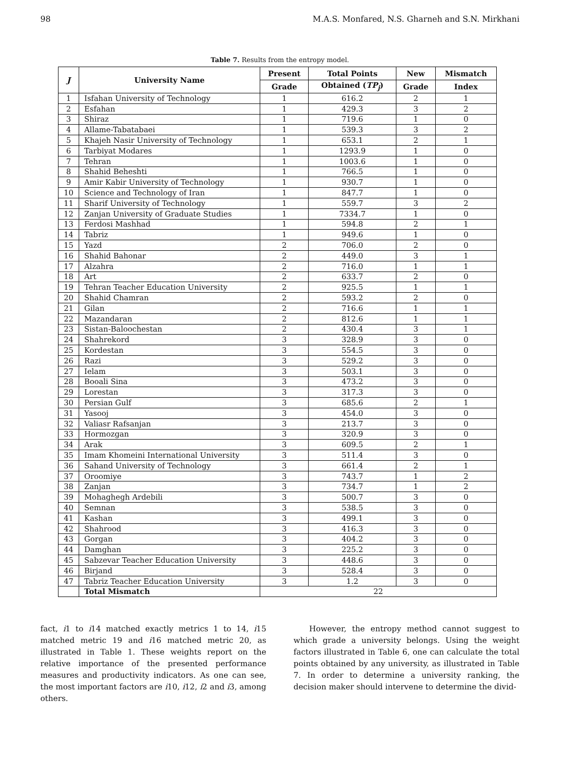98 M.A.S. Monfared, N.S. Gharneh and S.N. Mirkhani
Table 7. Results from the entropy model.
| J | University Name | Present | Total Points | New | Mismatch |
| --- | --- | --- | --- | --- | --- |
| | | Grade | Obtained ( TP<sub>j</sub> ) | Grade | Index |
| 1 | Isfahan University of Technology | 1 | 616.2 | 2 | 1 |
| 2 | Esfahan | 1 | 429.3 | 3 | 2 |
| 3 | Shiraz | 1 | 719.6 | 1 | 0 |
| 4 | Allame-Tabatabaei | 1 | 539.3 | 3 | 2 |
| 5 | Khajeh Nasir University of Technology | 1 | 653.1 | 2 | 1 |
| 6 | Tarbiyat Modares | 1 | 1293.9 | 1 | 0 |
| 7 | Tehran | 1 | 1003.6 | 1 | 0 |
| 8 | Shahid Beheshti | 1 | 766.5 | 1 | 0 |
| 9 | Amir Kabir University of Technology | 1 | 930.7 | 1 | 0 |
| 10 | Science and Technology of Iran | 1 | 847.7 | 1 | 0 |
| 11 | Sharif University of Technology | 1 | 559.7 | 3 | 2 |
| 12 | Zanjan University of Graduate Studies | 1 | 7334.7 | 1 | 0 |
| 13 | Ferdosi Mashhad | 1 | 594.8 | 2 | 1 |
| 14 | Tabriz | 1 | 949.6 | 1 | 0 |
| 15 | Yazd | 2 | 706.0 | 2 | 0 |
| 16 | Shahid Bahonar | 2 | 449.0 | 3 | 1 |
| 17 | Alzahra | 2 | 716.0 | 1 | 1 |
| 18 | Art | 2 | 633.7 | 2 | 0 |
| 19 | Tehran Teacher Education University | 2 | 925.5 | 1 | 1 |
| 20 | Shahid Chamran | 2 | 593.2 | 2 | 0 |
| 21 | Gilan | 2 | 716.6 | 1 | 1 |
| 22 | Mazandaran | 2 | 812.6 | 1 | 1 |
| 23 | Sistan-Baloochestan | 2 | 430.4 | 3 | 1 |
| 24 | Shahrekord | 3 | 328.9 | 3 | 0 |
| 25 | Kordestan | 3 | 554.5 | 3 | 0 |
| 26 | Razi | 3 | 529.2 | 3 | 0 |
| 27 | Ielam | 3 | 503.1 | 3 | 0 |
| 28 | Booali Sina | 3 | 473.2 | 3 | 0 |
| 29 | Lorestan | 3 | 317.3 | 3 | 0 |
| 30 | Persian Gulf | 3 | 685.6 | 2 | 1 |
| 31 | Yasooj | 3 | 454.0 | 3 | 0 |
| 32 | Valiasr Rafsanjan | 3 | 213.7 | 3 | 0 |
| 33 | Hormozgan | 3 | 320.9 | 3 | 0 |
| 34 | Arak | 3 | 609.5 | 2 | 1 |
| 35 | Imam Khomeini International University | 3 | 511.4 | 3 | 0 |
| 36 | Sahand University of Technology | 3 | 661.4 | 2 | 1 |
| 37 | Oroomiye | 3 | 743.7 | 1 | 2 |
| 38 | Zanjan | 3 | 734.7 | 1 | 2 |
| 39 | Mohaghegh Ardebili | 3 | 500.7 | 3 | 0 |
| 40 | Semnan | 3 | 538.5 | 3 | 0 |
| 41 | Kashan | 3 | 499.1 | 3 | 0 |
| 42 | Shahrood | 3 | 416.3 | 3 | 0 |
| 43 | Gorgan | 3 | 404.2 | 3 | 0 |
| 44 | Damghan | 3 | 225.2 | 3 | 0 |
| 45 | Sabzevar Teacher Education University | 3 | 448.6 | 3 | 0 |
| 46 | Birjand | 3 | 528.4 | 3 | 0 |
| 47 | Tabriz Teacher Education University | 3 | 1.2 | 3 | 0 |
| | Total Mismatch | 22 | | | |
fact, i1 to i14 matched exactly metrics 1 to 14, i15 matched metric 19 and i16 matched metric 20, as illustrated in Table 1. These weights report on the relative importance of the presented performance measures and productivity indicators. As one can see, the most important factors are i10, i12, i2 and i3, among others.
  However, the entropy method cannot suggest to which grade a university belongs. Using the weight factors illustrated in Table 6, one can calculate the total points obtained by any university, as illustrated in Table 7. In order to determine a university ranking, the decision maker should intervene to determine the divid-